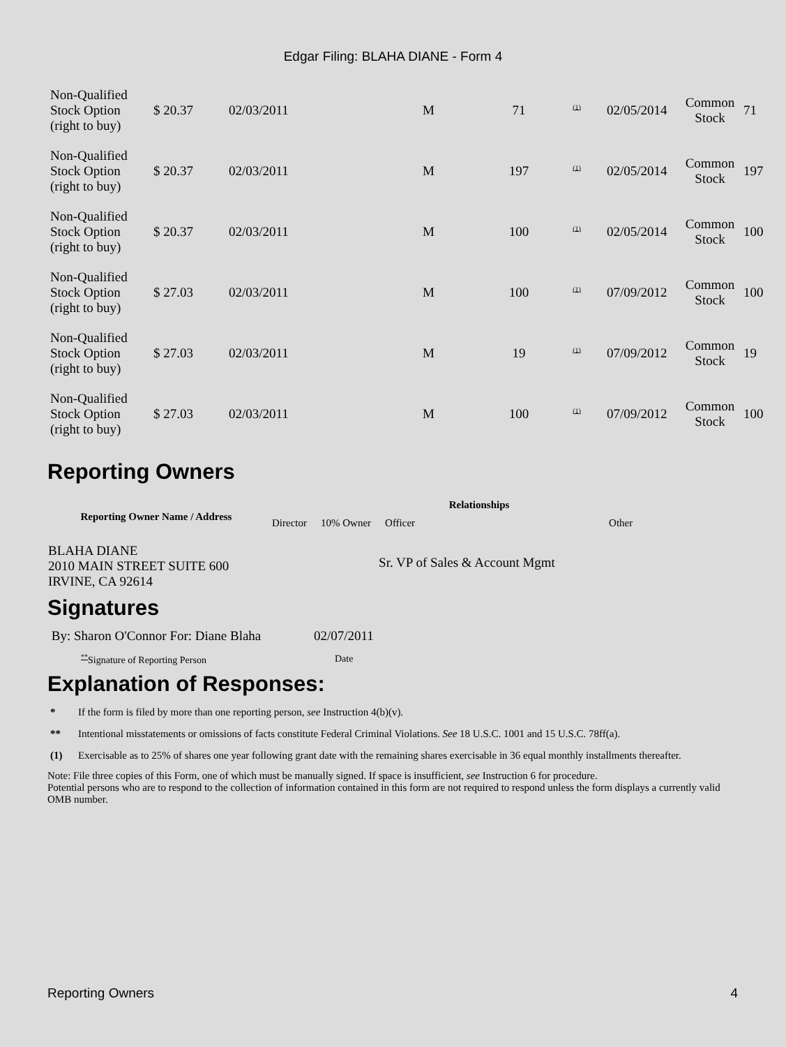Edgar Filing: BLAHA DIANE - Form 4
| Non-Qualified Stock Option (right to buy) | $ 20.37 | 02/03/2011 | M | 71 | (1) | 02/05/2014 | Common Stock | 71 |
| Non-Qualified Stock Option (right to buy) | $ 20.37 | 02/03/2011 | M | 197 | (1) | 02/05/2014 | Common Stock | 197 |
| Non-Qualified Stock Option (right to buy) | $ 20.37 | 02/03/2011 | M | 100 | (1) | 02/05/2014 | Common Stock | 100 |
| Non-Qualified Stock Option (right to buy) | $ 27.03 | 02/03/2011 | M | 100 | (1) | 07/09/2012 | Common Stock | 100 |
| Non-Qualified Stock Option (right to buy) | $ 27.03 | 02/03/2011 | M | 19 | (1) | 07/09/2012 | Common Stock | 19 |
| Non-Qualified Stock Option (right to buy) | $ 27.03 | 02/03/2011 | M | 100 | (1) | 07/09/2012 | Common Stock | 100 |
Reporting Owners
| Reporting Owner Name / Address | Relationships | | | |
| --- | --- | --- | --- | --- |
| | Director | 10% Owner | Officer | Other |
| BLAHA DIANE 2010 MAIN STREET SUITE 600 IRVINE, CA 92614 | | | Sr. VP of Sales & Account Mgmt | |
Signatures
| By: Sharon O'Connor For: Diane Blaha | 02/07/2011 |
| ** Signature of Reporting Person | Date |
Explanation of Responses:
| * | If the form is filed by more than one reporting person, see Instruction 4(b)(v). |
| ** | Intentional misstatements or omissions of facts constitute Federal Criminal Violations. See 18 U.S.C. 1001 and 15 U.S.C. 78ff(a). |
| (1) | Exercisable as to 25% of shares one year following grant date with the remaining shares exercisable in 36 equal monthly installments thereafter. |
Note: File three copies of this Form, one of which must be manually signed. If space is insufficient, see Instruction 6 for procedure.
Potential persons who are to respond to the collection of information contained in this form are not required to respond unless the form displays a currently valid OMB number.
Reporting Owners 4